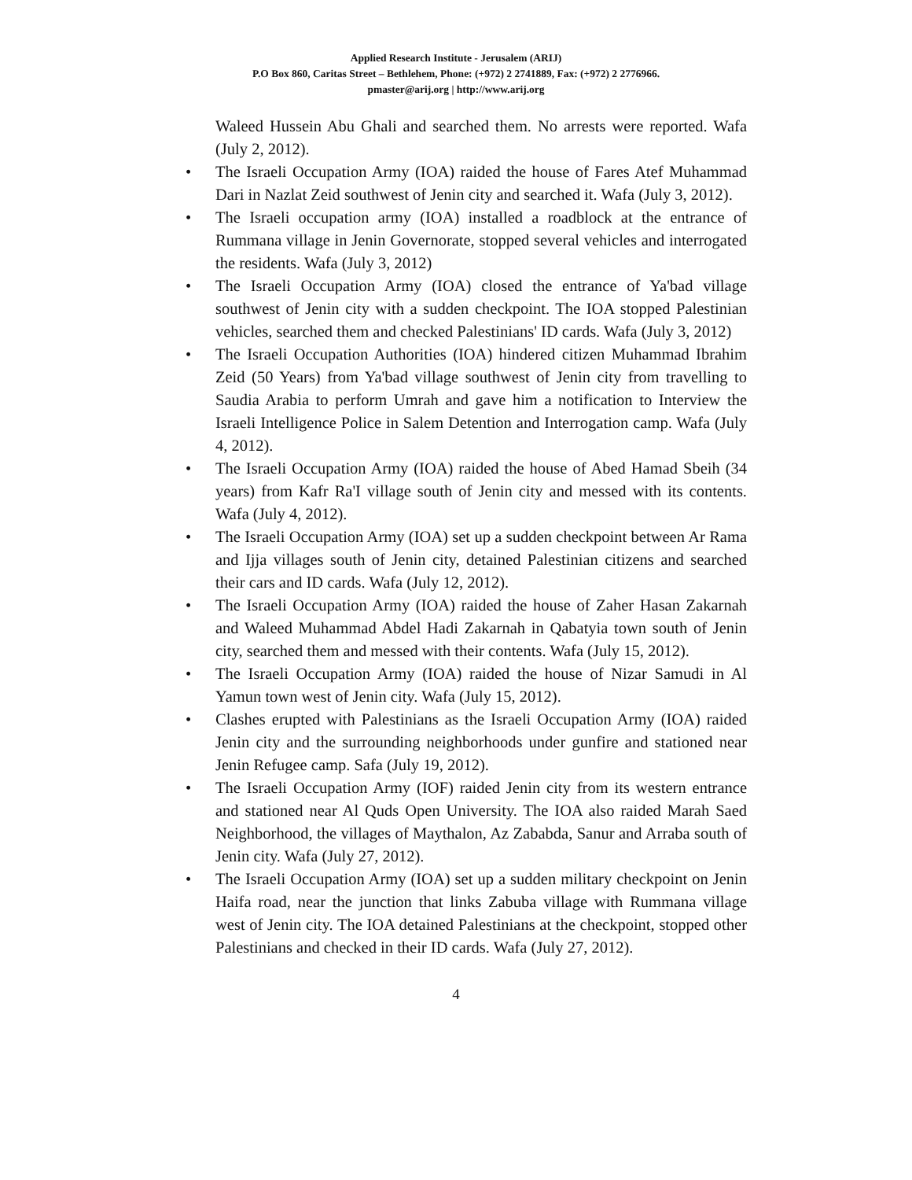Applied Research Institute - Jerusalem (ARIJ)
P.O Box 860, Caritas Street – Bethlehem, Phone: (+972) 2 2741889, Fax: (+972) 2 2776966.
pmaster@arij.org | http://www.arij.org
Waleed Hussein Abu Ghali and searched them. No arrests were reported. Wafa (July 2, 2012).
• The Israeli Occupation Army (IOA) raided the house of Fares Atef Muhammad Dari in Nazlat Zeid southwest of Jenin city and searched it. Wafa (July 3, 2012).
• The Israeli occupation army (IOA) installed a roadblock at the entrance of Rummana village in Jenin Governorate, stopped several vehicles and interrogated the residents. Wafa (July 3, 2012)
• The Israeli Occupation Army (IOA) closed the entrance of Ya'bad village southwest of Jenin city with a sudden checkpoint. The IOA stopped Palestinian vehicles, searched them and checked Palestinians' ID cards. Wafa (July 3, 2012)
• The Israeli Occupation Authorities (IOA) hindered citizen Muhammad Ibrahim Zeid (50 Years) from Ya'bad village southwest of Jenin city from travelling to Saudia Arabia to perform Umrah and gave him a notification to Interview the Israeli Intelligence Police in Salem Detention and Interrogation camp. Wafa (July 4, 2012).
• The Israeli Occupation Army (IOA) raided the house of Abed Hamad Sbeih (34 years) from Kafr Ra'I village south of Jenin city and messed with its contents. Wafa (July 4, 2012).
• The Israeli Occupation Army (IOA) set up a sudden checkpoint between Ar Rama and Ijja villages south of Jenin city, detained Palestinian citizens and searched their cars and ID cards. Wafa (July 12, 2012).
• The Israeli Occupation Army (IOA) raided the house of Zaher Hasan Zakarnah and Waleed Muhammad Abdel Hadi Zakarnah in Qabatyia town south of Jenin city, searched them and messed with their contents. Wafa (July 15, 2012).
• The Israeli Occupation Army (IOA) raided the house of Nizar Samudi in Al Yamun town west of Jenin city. Wafa (July 15, 2012).
• Clashes erupted with Palestinians as the Israeli Occupation Army (IOA) raided Jenin city and the surrounding neighborhoods under gunfire and stationed near Jenin Refugee camp. Safa (July 19, 2012).
• The Israeli Occupation Army (IOF) raided Jenin city from its western entrance and stationed near Al Quds Open University. The IOA also raided Marah Saed Neighborhood, the villages of Maythalon, Az Zababda, Sanur and Arraba south of Jenin city. Wafa (July 27, 2012).
• The Israeli Occupation Army (IOA) set up a sudden military checkpoint on Jenin Haifa road, near the junction that links Zabuba village with Rummana village west of Jenin city. The IOA detained Palestinians at the checkpoint, stopped other Palestinians and checked in their ID cards. Wafa (July 27, 2012).
4